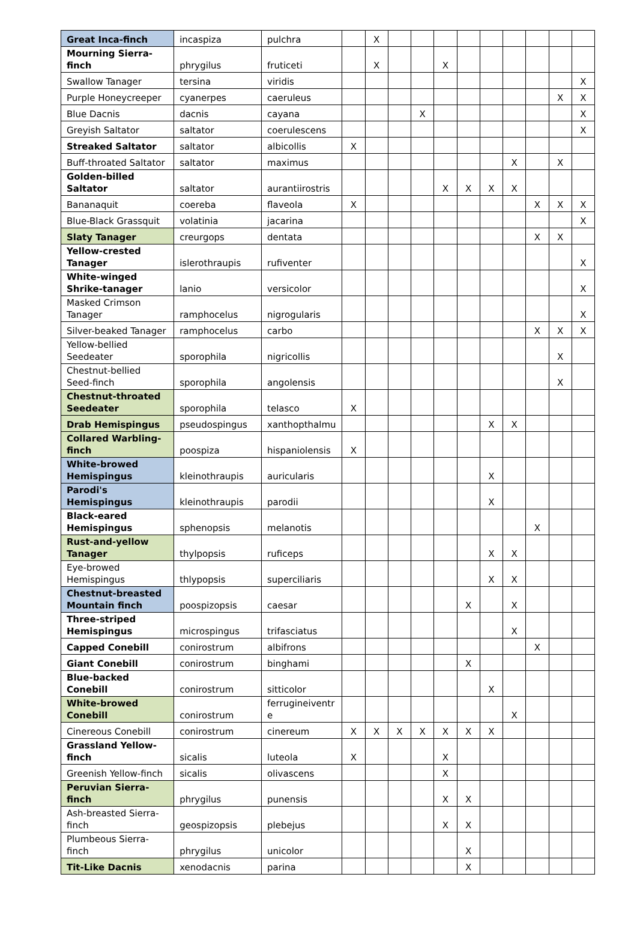| Great Inca-finch | incaspiza | pulchra | | X | | | | | | | | | |
| Mourning Sierra-finch | phrygilus | fruticeti | | X | | | X | | | | | | |
| Swallow Tanager | tersina | viridis | | | | | | | | | | | X |
| Purple Honeycreeper | cyanerpes | caeruleus | | | | | | | | | | X | X |
| Blue Dacnis | dacnis | cayana | | | | X | | | | | | | X |
| Greyish Saltator | saltator | coerulescens | | | | | | | | | | | X |
| Streaked Saltator | saltator | albicollis | X | | | | | | | | | | |
| Buff-throated Saltator | saltator | maximus | | | | | | | | X | | X | |
| Golden-billed Saltator | saltator | aurantiirostris | | | | | X | X | X | X | | | |
| Bananaquit | coereba | flaveola | X | | | | | | | | X | X | X |
| Blue-Black Grassquit | volatinia | jacarina | | | | | | | | | | | X |
| Slaty Tanager | creurgops | dentata | | | | | | | | | X | X | |
| Yellow-crested Tanager | islerothraupis | rufiventer | | | | | | | | | | | X |
| White-winged Shrike-tanager | lanio | versicolor | | | | | | | | | | | X |
| Masked Crimson Tanager | ramphocelus | nigrogularis | | | | | | | | | | | X |
| Silver-beaked Tanager | ramphocelus | carbo | | | | | | | | | X | X | X |
| Yellow-bellied Seedeater | sporophila | nigricollis | | | | | | | | | | X | |
| Chestnut-bellied Seed-finch | sporophila | angolensis | | | | | | | | | | X | |
| Chestnut-throated Seedeater | sporophila | telasco | X | | | | | | | | | | |
| Drab Hemispingus | pseudospingus | xanthopthalmu | | | | | | | X | X | | | |
| Collared Warbling-finch | poospiza | hispaniolensis | X | | | | | | | | | | |
| White-browed Hemispingus | kleinothraupis | auricularis | | | | | | | X | | | | |
| Parodi's Hemispingus | kleinothraupis | parodii | | | | | | | X | | | | |
| Black-eared Hemispingus | sphenopsis | melanotis | | | | | | | | | X | | |
| Rust-and-yellow Tanager | thylpopsis | ruficeps | | | | | | | X | X | | | |
| Eye-browed Hemispingus | thlypopsis | superciliaris | | | | | | | X | X | | | |
| Chestnut-breasted Mountain finch | poospizopsis | caesar | | | | | | X | | X | | | |
| Three-striped Hemispingus | microspingus | trifasciatus | | | | | | | | X | | | |
| Capped Conebill | conirostrum | albifrons | | | | | | | | | X | | |
| Giant Conebill | conirostrum | binghami | | | | | | X | | | | | |
| Blue-backed Conebill | conirostrum | sitticolor | | | | | | | X | | | | |
| White-browed Conebill | conirostrum | ferrugineiventr e | | | | | | | | X | | | |
| Cinereous Conebill | conirostrum | cinereum | X | X | X | X | X | X | X | | | | |
| Grassland Yellow-finch | sicalis | luteola | X | | | | X | | | | | | |
| Greenish Yellow-finch | sicalis | olivascens | | | | | X | | | | | | |
| Peruvian Sierra-finch | phrygilus | punensis | | | | | X | X | | | | | |
| Ash-breasted Sierra-finch | geospizopsis | plebejus | | | | | X | X | | | | | |
| Plumbeous Sierra-finch | phrygilus | unicolor | | | | | | X | | | | | |
| Tit-Like Dacnis | xenodacnis | parina | | | | | | X | | | | | |